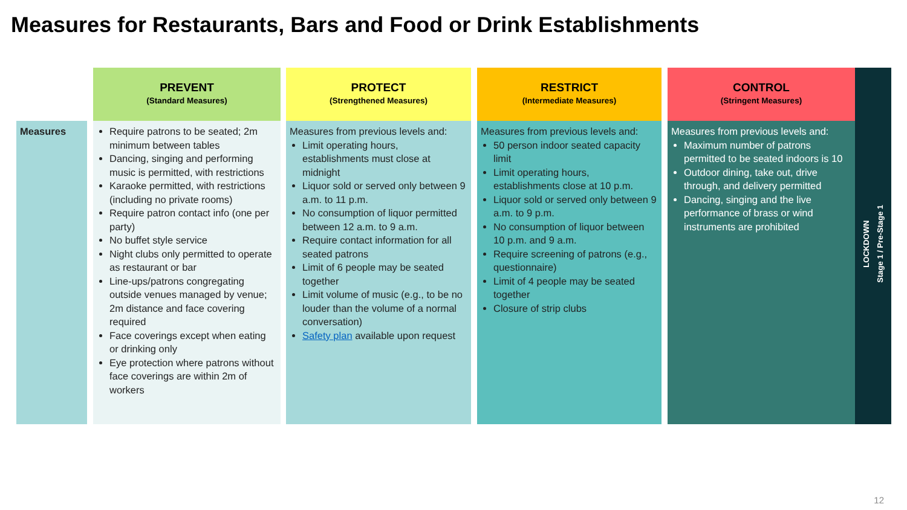Measures for Restaurants, Bars and Food or Drink Establishments
| | | PREVENT (Standard Measures) | | PROTECT (Strengthened Measures) | | RESTRICT (Intermediate Measures) | | CONTROL (Stringent Measures) | LOCKDOWN Stage 1 / Pre-Stage 1 |
| Measures | | Require patrons to be seated; 2m minimum between tables Dancing, singing and performing music is permitted, with restrictions Karaoke permitted, with restrictions (including no private rooms) Require patron contact info (one per party) No buffet style service Night clubs only permitted to operate as restaurant or bar Line-ups/patrons congregating outside venues managed by venue; 2m distance and face covering required Face coverings except when eating or drinking only Eye protection where patrons without face coverings are within 2m of workers | | Measures from previous levels and: Limit operating hours, establishments must close at midnight Liquor sold or served only between 9 a.m. to 11 p.m. No consumption of liquor permitted between 12 a.m. to 9 a.m. Require contact information for all seated patrons Limit of 6 people may be seated together Limit volume of music (e.g., to be no louder than the volume of a normal conversation) Safety plan available upon request | | Measures from previous levels and: 50 person indoor seated capacity limit Limit operating hours, establishments close at 10 p.m. Liquor sold or served only between 9 a.m. to 9 p.m. No consumption of liquor between 10 p.m. and 9 a.m. Require screening of patrons (e.g., questionnaire) Limit of 4 people may be seated together Closure of strip clubs | | Measures from previous levels and: Maximum number of patrons permitted to be seated indoors is 10 Outdoor dining, take out, drive through, and delivery permitted Dancing, singing and the live performance of brass or wind instruments are prohibited | |
12